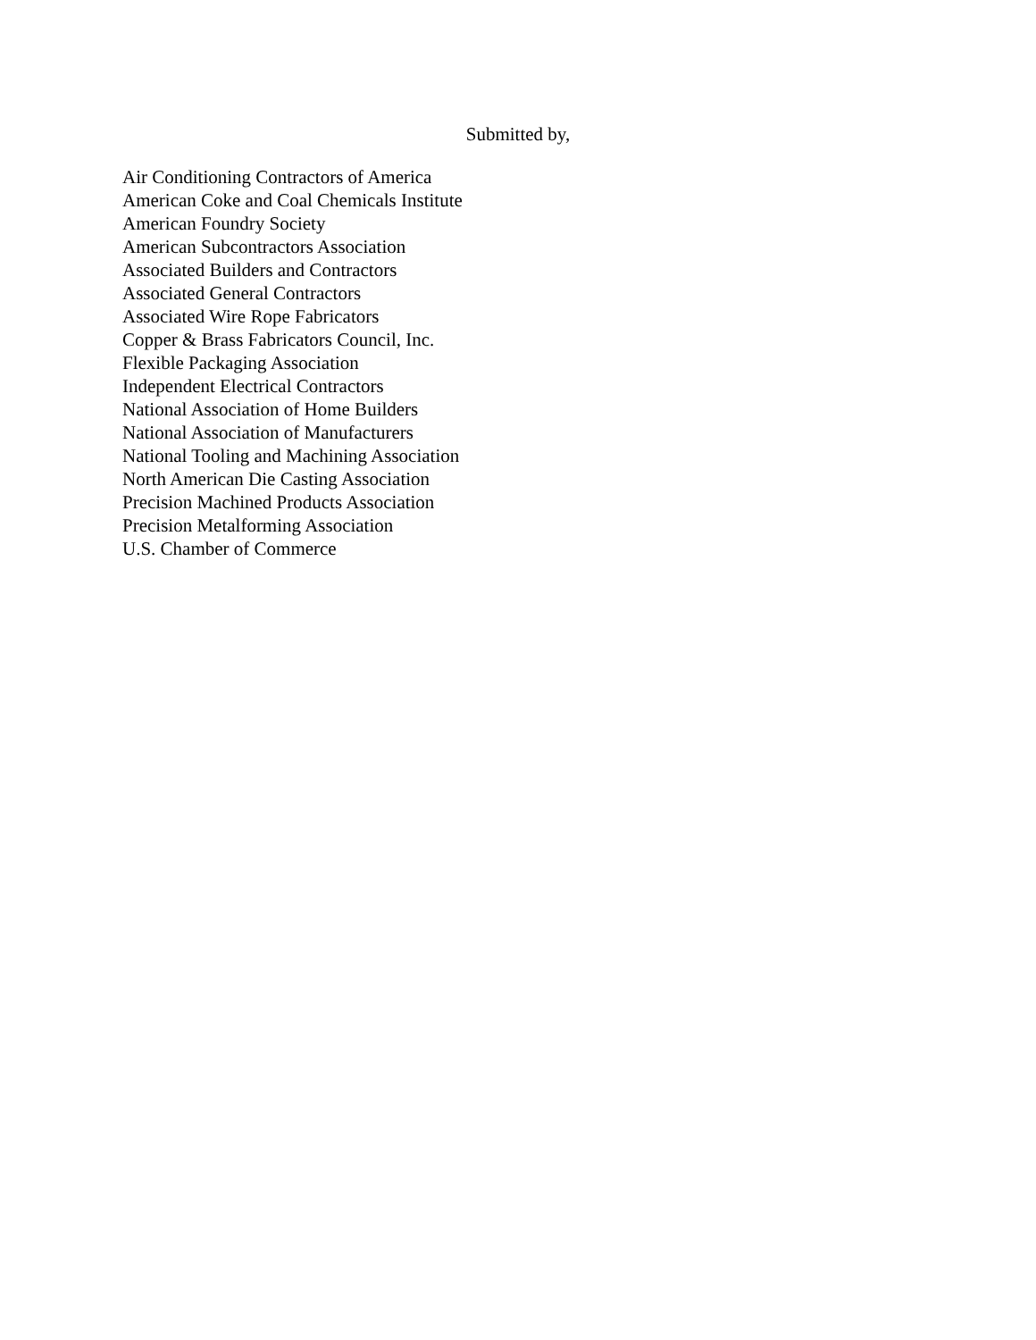Submitted by,
Air Conditioning Contractors of America
American Coke and Coal Chemicals Institute
American Foundry Society
American Subcontractors Association
Associated Builders and Contractors
Associated General Contractors
Associated Wire Rope Fabricators
Copper & Brass Fabricators Council, Inc.
Flexible Packaging Association
Independent Electrical Contractors
National Association of Home Builders
National Association of Manufacturers
National Tooling and Machining Association
North American Die Casting Association
Precision Machined Products Association
Precision Metalforming Association
U.S. Chamber of Commerce